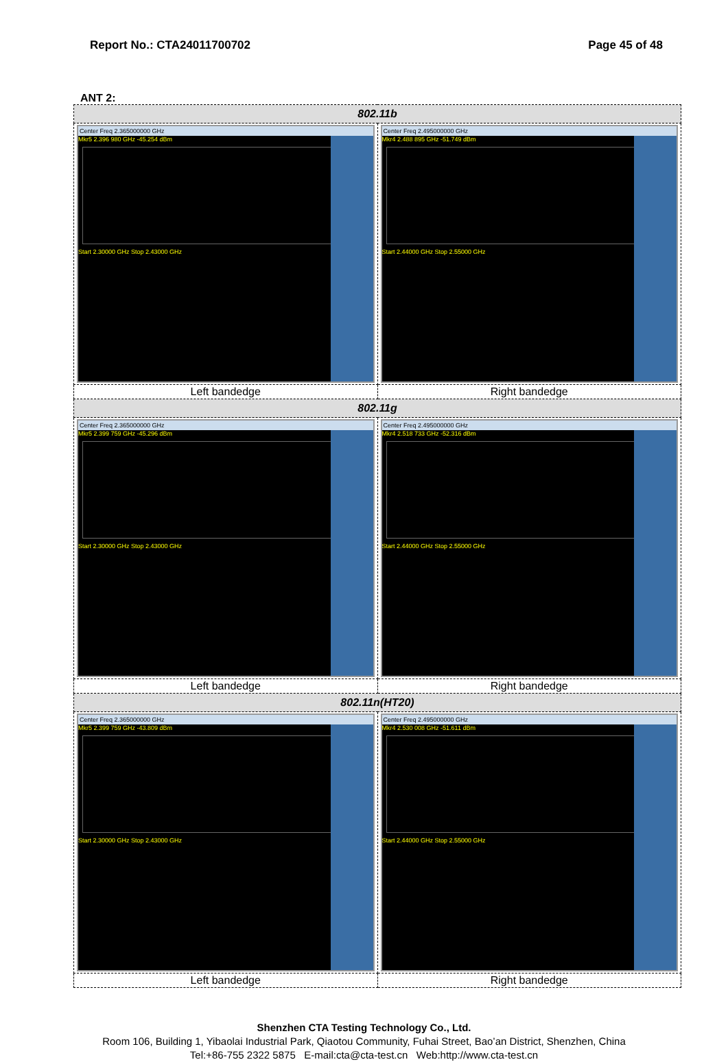Report No.: CTA24011700702 Page 45 of 48
ANT 2:
| 802.11b | |
| --- | --- |
| Center Freq 2.365000000 GHz Mkr5 2.396 980 GHz -45.254 dBm Start 2.30000 GHz Stop 2.43000 GHz | Center Freq 2.495000000 GHz Mkr4 2.488 895 GHz -51.749 dBm Start 2.44000 GHz Stop 2.55000 GHz |
| Left bandedge | Right bandedge |
| 802.11g | |
| Center Freq 2.365000000 GHz Mkr5 2.399 759 GHz -45.296 dBm Start 2.30000 GHz Stop 2.43000 GHz | Center Freq 2.495000000 GHz Mkr4 2.518 733 GHz -52.316 dBm Start 2.44000 GHz Stop 2.55000 GHz |
| Left bandedge | Right bandedge |
| 802.11n(HT20) | |
| Center Freq 2.365000000 GHz Mkr5 2.399 759 GHz -43.809 dBm Start 2.30000 GHz Stop 2.43000 GHz | Center Freq 2.495000000 GHz Mkr4 2.530 008 GHz -51.611 dBm Start 2.44000 GHz Stop 2.55000 GHz |
| Left bandedge | Right bandedge |
Shenzhen CTA Testing Technology Co., Ltd.
Room 106, Building 1, Yibaolai Industrial Park, Qiaotou Community, Fuhai Street, Bao’an District, Shenzhen, China
Tel:+86-755 2322 5875 E-mail:cta@cta-test.cn Web:http://www.cta-test.cn